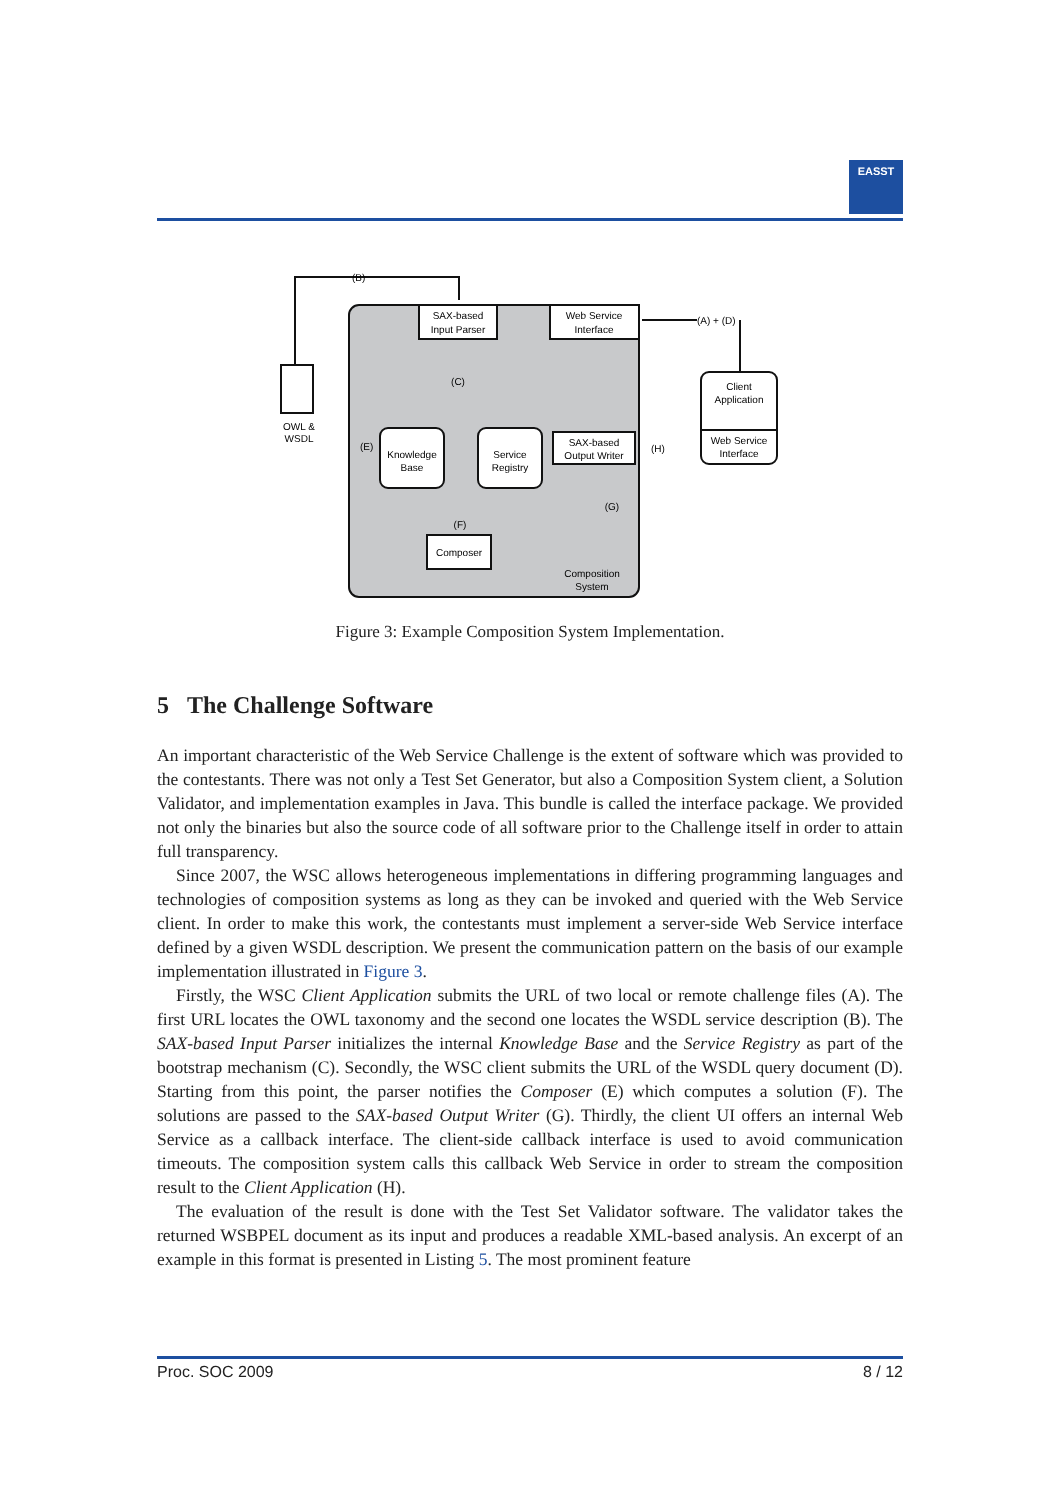EASST
OWL &
WSDL
(B)
SAX-based
Input Parser
Web Service
Interface
(A) + (D)
Client
Application
Web Service
Interface
(C)
Knowledge
Base
Service
Registry
SAX-based
Output Writer
(H)
(E)
(F)
(G)
Composer
Composition
System
Figure 3: Example Composition System Implementation.
5 The Challenge Software
An important characteristic of the Web Service Challenge is the extent of software which was provided to the contestants. There was not only a Test Set Generator, but also a Composition System client, a Solution Validator, and implementation examples in Java. This bundle is called the interface package. We provided not only the binaries but also the source code of all software prior to the Challenge itself in order to attain full transparency.
Since 2007, the WSC allows heterogeneous implementations in differing programming languages and technologies of composition systems as long as they can be invoked and queried with the Web Service client. In order to make this work, the contestants must implement a server-side Web Service interface defined by a given WSDL description. We present the communication pattern on the basis of our example implementation illustrated in Figure 3.
Firstly, the WSC Client Application submits the URL of two local or remote challenge files (A). The first URL locates the OWL taxonomy and the second one locates the WSDL service description (B). The SAX-based Input Parser initializes the internal Knowledge Base and the Service Registry as part of the bootstrap mechanism (C). Secondly, the WSC client submits the URL of the WSDL query document (D). Starting from this point, the parser notifies the Composer (E) which computes a solution (F). The solutions are passed to the SAX-based Output Writer (G). Thirdly, the client UI offers an internal Web Service as a callback interface. The client-side callback interface is used to avoid communication timeouts. The composition system calls this callback Web Service in order to stream the composition result to the Client Application (H).
The evaluation of the result is done with the Test Set Validator software. The validator takes the returned WSBPEL document as its input and produces a readable XML-based analysis. An excerpt of an example in this format is presented in Listing 5. The most prominent feature
Proc. SOC 2009 8 / 12